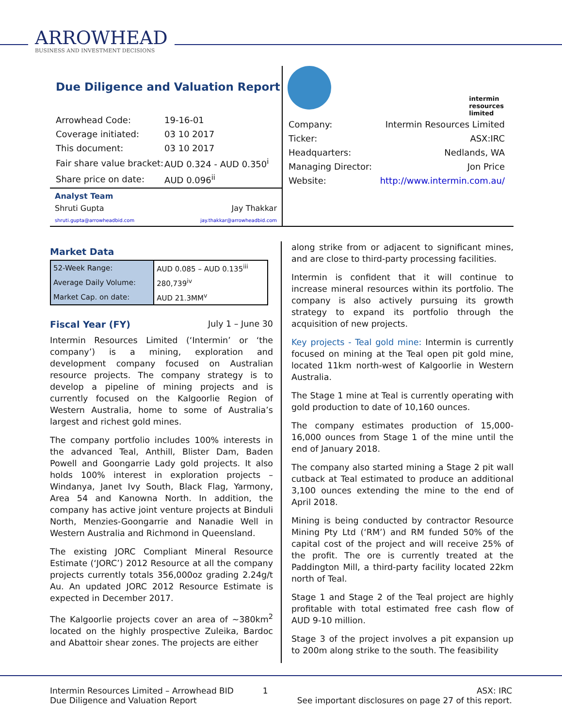ARROWHEAD
BUSINESS AND INVESTMENT DECISIONS
Due Diligence and Valuation Report
| Arrowhead Code: | 19-16-01 |
| Coverage initiated: | 03 10 2017 |
| This document: | 03 10 2017 |
| Fair share value bracket: | AUD 0.324 - AUD 0.350<sup>i</sup> |
| Share price on date: | AUD 0.096<sup>ii</sup> |
Analyst Team
Shruti Gupta Jay Thakkar
shruti.gupta@arrowheadbid.com jay.thakkar@arrowheadbid.com
intermin
resources
limited
| Company: | Intermin Resources Limited |
| Ticker: | ASX:IRC |
| Headquarters: | Nedlands, WA |
| Managing Director: | Jon Price |
| Website: | http://www.intermin.com.au/ |
Market Data
| 52-Week Range: | AUD 0.085 – AUD 0.135<sup>iii</sup> |
| Average Daily Volume: | 280,739<sup>iv</sup> |
| Market Cap. on date: | AUD 21.3MM<sup>v</sup> |
Fiscal Year (FY) July 1 – June 30
Intermin Resources Limited (‘Intermin’ or ‘the company’) is a mining, exploration and development company focused on Australian resource projects. The company strategy is to develop a pipeline of mining projects and is currently focused on the Kalgoorlie Region of Western Australia, home to some of Australia’s largest and richest gold mines.
The company portfolio includes 100% interests in the advanced Teal, Anthill, Blister Dam, Baden Powell and Goongarrie Lady gold projects. It also holds 100% interest in exploration projects – Windanya, Janet Ivy South, Black Flag, Yarmony, Area 54 and Kanowna North. In addition, the company has active joint venture projects at Binduli North, Menzies-Goongarrie and Nanadie Well in Western Australia and Richmond in Queensland.
The existing JORC Compliant Mineral Resource Estimate (‘JORC’) 2012 Resource at all the company projects currently totals 356,000oz grading 2.24g/t Au. An updated JORC 2012 Resource Estimate is expected in December 2017.
The Kalgoorlie projects cover an area of ~380km<sup>2</sup> located on the highly prospective Zuleika, Bardoc and Abattoir shear zones. The projects are either
along strike from or adjacent to significant mines, and are close to third-party processing facilities.
Intermin is confident that it will continue to increase mineral resources within its portfolio. The company is also actively pursuing its growth strategy to expand its portfolio through the acquisition of new projects.
Key projects - Teal gold mine: Intermin is currently focused on mining at the Teal open pit gold mine, located 11km north-west of Kalgoorlie in Western Australia.
The Stage 1 mine at Teal is currently operating with gold production to date of 10,160 ounces.
The company estimates production of 15,000-16,000 ounces from Stage 1 of the mine until the end of January 2018.
The company also started mining a Stage 2 pit wall cutback at Teal estimated to produce an additional 3,100 ounces extending the mine to the end of April 2018.
Mining is being conducted by contractor Resource Mining Pty Ltd (‘RM’) and RM funded 50% of the capital cost of the project and will receive 25% of the profit. The ore is currently treated at the Paddington Mill, a third-party facility located 22km north of Teal.
Stage 1 and Stage 2 of the Teal project are highly profitable with total estimated free cash flow of AUD 9-10 million.
Stage 3 of the project involves a pit expansion up to 200m along strike to the south. The feasibility
Intermin Resources Limited – Arrowhead BID
Due Diligence and Valuation Report
1 ASX: IRC
See important disclosures on page 27 of this report.